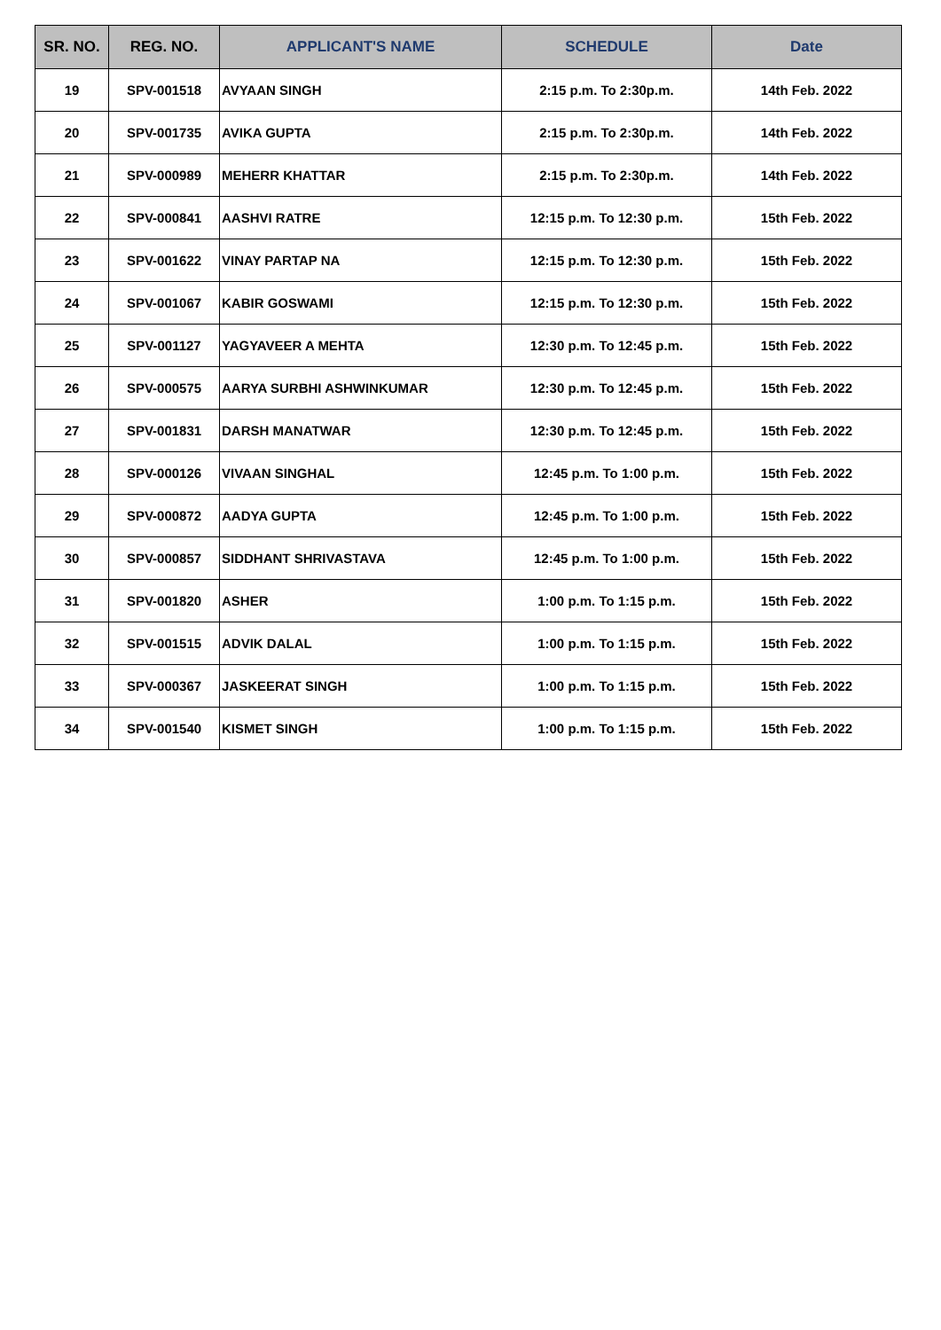| SR. NO. | REG. NO. | APPLICANT'S NAME | SCHEDULE | Date |
| --- | --- | --- | --- | --- |
| 19 | SPV-001518 | AVYAAN SINGH | 2:15 p.m. To 2:30p.m. | 14th Feb. 2022 |
| 20 | SPV-001735 | AVIKA GUPTA | 2:15 p.m. To 2:30p.m. | 14th Feb. 2022 |
| 21 | SPV-000989 | MEHERR KHATTAR | 2:15 p.m. To 2:30p.m. | 14th Feb. 2022 |
| 22 | SPV-000841 | AASHVI RATRE | 12:15 p.m. To 12:30 p.m. | 15th Feb. 2022 |
| 23 | SPV-001622 | VINAY PARTAP NA | 12:15 p.m. To 12:30 p.m. | 15th Feb. 2022 |
| 24 | SPV-001067 | KABIR GOSWAMI | 12:15 p.m. To 12:30 p.m. | 15th Feb. 2022 |
| 25 | SPV-001127 | YAGYAVEER A MEHTA | 12:30 p.m. To 12:45 p.m. | 15th Feb. 2022 |
| 26 | SPV-000575 | AARYA SURBHI ASHWINKUMAR | 12:30 p.m. To 12:45 p.m. | 15th Feb. 2022 |
| 27 | SPV-001831 | DARSH MANATWAR | 12:30 p.m. To 12:45 p.m. | 15th Feb. 2022 |
| 28 | SPV-000126 | VIVAAN SINGHAL | 12:45 p.m. To 1:00 p.m. | 15th Feb. 2022 |
| 29 | SPV-000872 | AADYA GUPTA | 12:45 p.m. To 1:00 p.m. | 15th Feb. 2022 |
| 30 | SPV-000857 | SIDDHANT SHRIVASTAVA | 12:45 p.m. To 1:00 p.m. | 15th Feb. 2022 |
| 31 | SPV-001820 | ASHER | 1:00 p.m. To 1:15 p.m. | 15th Feb. 2022 |
| 32 | SPV-001515 | ADVIK DALAL | 1:00 p.m. To 1:15 p.m. | 15th Feb. 2022 |
| 33 | SPV-000367 | JASKEERAT SINGH | 1:00 p.m. To 1:15 p.m. | 15th Feb. 2022 |
| 34 | SPV-001540 | KISMET SINGH | 1:00 p.m. To 1:15 p.m. | 15th Feb. 2022 |